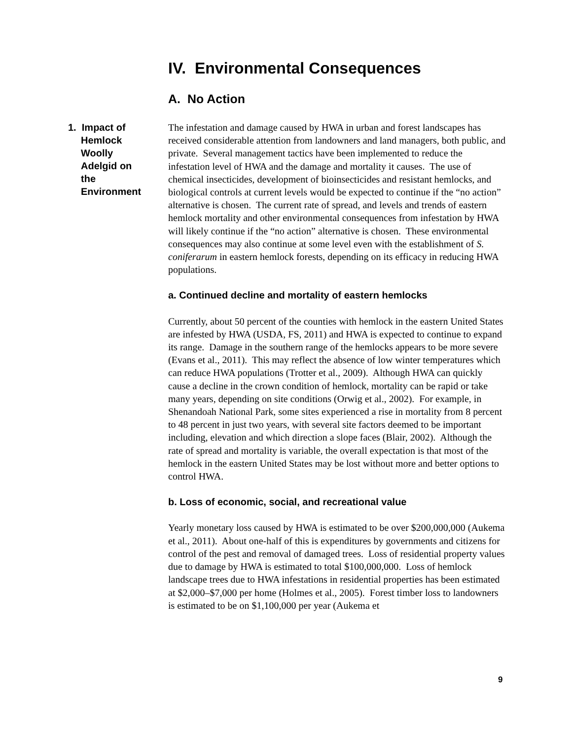IV. Environmental Consequences
A. No Action
1. Impact of
Hemlock
Woolly
Adelgid on
the
Environment
The infestation and damage caused by HWA in urban and forest landscapes has received considerable attention from landowners and land managers, both public, and private. Several management tactics have been implemented to reduce the infestation level of HWA and the damage and mortality it causes. The use of chemical insecticides, development of bioinsecticides and resistant hemlocks, and biological controls at current levels would be expected to continue if the “no action” alternative is chosen. The current rate of spread, and levels and trends of eastern hemlock mortality and other environmental consequences from infestation by HWA will likely continue if the “no action” alternative is chosen. These environmental consequences may also continue at some level even with the establishment of S. coniferarum in eastern hemlock forests, depending on its efficacy in reducing HWA populations.
a. Continued decline and mortality of eastern hemlocks
Currently, about 50 percent of the counties with hemlock in the eastern United States are infested by HWA (USDA, FS, 2011) and HWA is expected to continue to expand its range. Damage in the southern range of the hemlocks appears to be more severe (Evans et al., 2011). This may reflect the absence of low winter temperatures which can reduce HWA populations (Trotter et al., 2009). Although HWA can quickly cause a decline in the crown condition of hemlock, mortality can be rapid or take many years, depending on site conditions (Orwig et al., 2002). For example, in Shenandoah National Park, some sites experienced a rise in mortality from 8 percent to 48 percent in just two years, with several site factors deemed to be important including, elevation and which direction a slope faces (Blair, 2002). Although the rate of spread and mortality is variable, the overall expectation is that most of the hemlock in the eastern United States may be lost without more and better options to control HWA.
b. Loss of economic, social, and recreational value
Yearly monetary loss caused by HWA is estimated to be over $200,000,000 (Aukema et al., 2011). About one-half of this is expenditures by governments and citizens for control of the pest and removal of damaged trees. Loss of residential property values due to damage by HWA is estimated to total $100,000,000. Loss of hemlock landscape trees due to HWA infestations in residential properties has been estimated at $2,000–$7,000 per home (Holmes et al., 2005). Forest timber loss to landowners is estimated to be on $1,100,000 per year (Aukema et
9